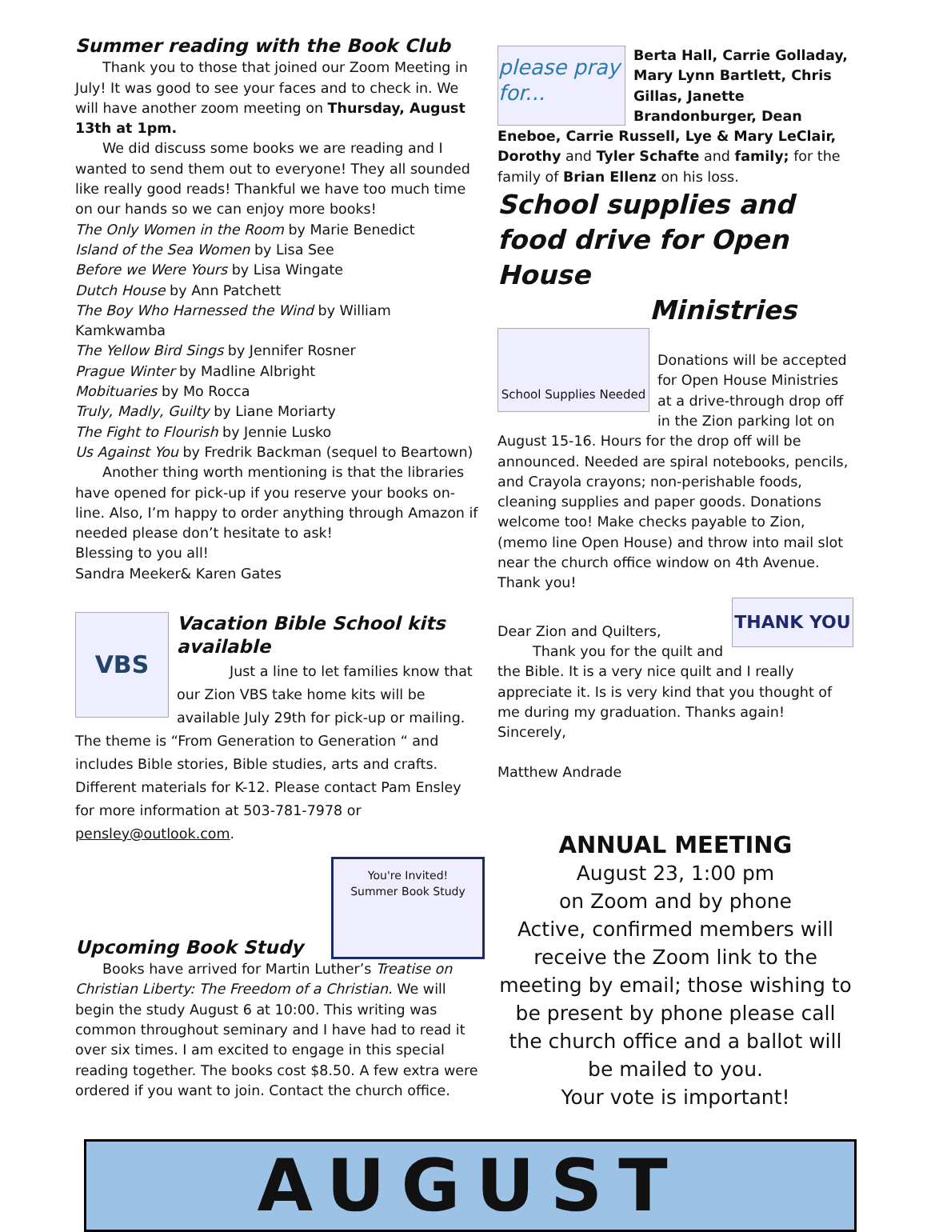Summer reading with the Book Club
Thank you to those that joined our Zoom Meeting in July! It was good to see your faces and to check in. We will have another zoom meeting on Thursday, August 13th at 1pm.
We did discuss some books we are reading and I wanted to send them out to everyone! They all sounded like really good reads! Thankful we have too much time on our hands so we can enjoy more books!
The Only Women in the Room by Marie Benedict
Island of the Sea Women by Lisa See
Before we Were Yours by Lisa Wingate
Dutch House by Ann Patchett
The Boy Who Harnessed the Wind by William Kamkwamba
The Yellow Bird Sings by Jennifer Rosner
Prague Winter by Madline Albright
Mobituaries by Mo Rocca
Truly, Madly, Guilty by Liane Moriarty
The Fight to Flourish by Jennie Lusko
Us Against You by Fredrik Backman (sequel to Beartown)
Another thing worth mentioning is that the libraries have opened for pick-up if you reserve your books on-line. Also, I’m happy to order anything through Amazon if needed please don’t hesitate to ask!
Blessing to you all!
Sandra Meeker& Karen Gates
VBS
Vacation Bible School kits available
Just a line to let families know that our Zion VBS take home kits will be available July 29th for pick-up or mailing. The theme is “From Generation to Generation “ and includes Bible stories, Bible studies, arts and crafts. Different materials for K-12. Please contact Pam Ensley for more information at 503-781-7978 or pensley@outlook.com.
Upcoming Book Study
You're Invited!
Summer Book Study
Books have arrived for Martin Luther’s Treatise on Christian Liberty: The Freedom of a Christian. We will begin the study August 6 at 10:00. This writing was common throughout seminary and I have had to read it over six times. I am excited to engage in this special reading together. The books cost $8.50. A few extra were ordered if you want to join. Contact the church office.
please pray for...
Berta Hall, Carrie Golladay, Mary Lynn Bartlett, Chris Gillas, Janette Brandonburger, Dean Eneboe, Carrie Russell, Lye & Mary LeClair, Dorothy and Tyler Schafte and family; for the family of Brian Ellenz on his loss.
School supplies and food drive for Open House Ministries
School Supplies Needed
Donations will be accepted for Open House Ministries at a drive-through drop off in the Zion parking lot on August 15-16. Hours for the drop off will be announced. Needed are spiral notebooks, pencils, and Crayola crayons; non-perishable foods, cleaning supplies and paper goods. Donations welcome too! Make checks payable to Zion, (memo line Open House) and throw into mail slot near the church office window on 4th Avenue. Thank you!
THANK YOU
Dear Zion and Quilters,
Thank you for the quilt and the Bible. It is a very nice quilt and I really appreciate it. Is is very kind that you thought of me during my graduation. Thanks again!
Sincerely,
Matthew Andrade
ANNUAL MEETING
August 23, 1:00 pm
on Zoom and by phone
Active, confirmed members will receive the Zoom link to the meeting by email; those wishing to be present by phone please call the church office and a ballot will be mailed to you.
Your vote is important!
AUGUST